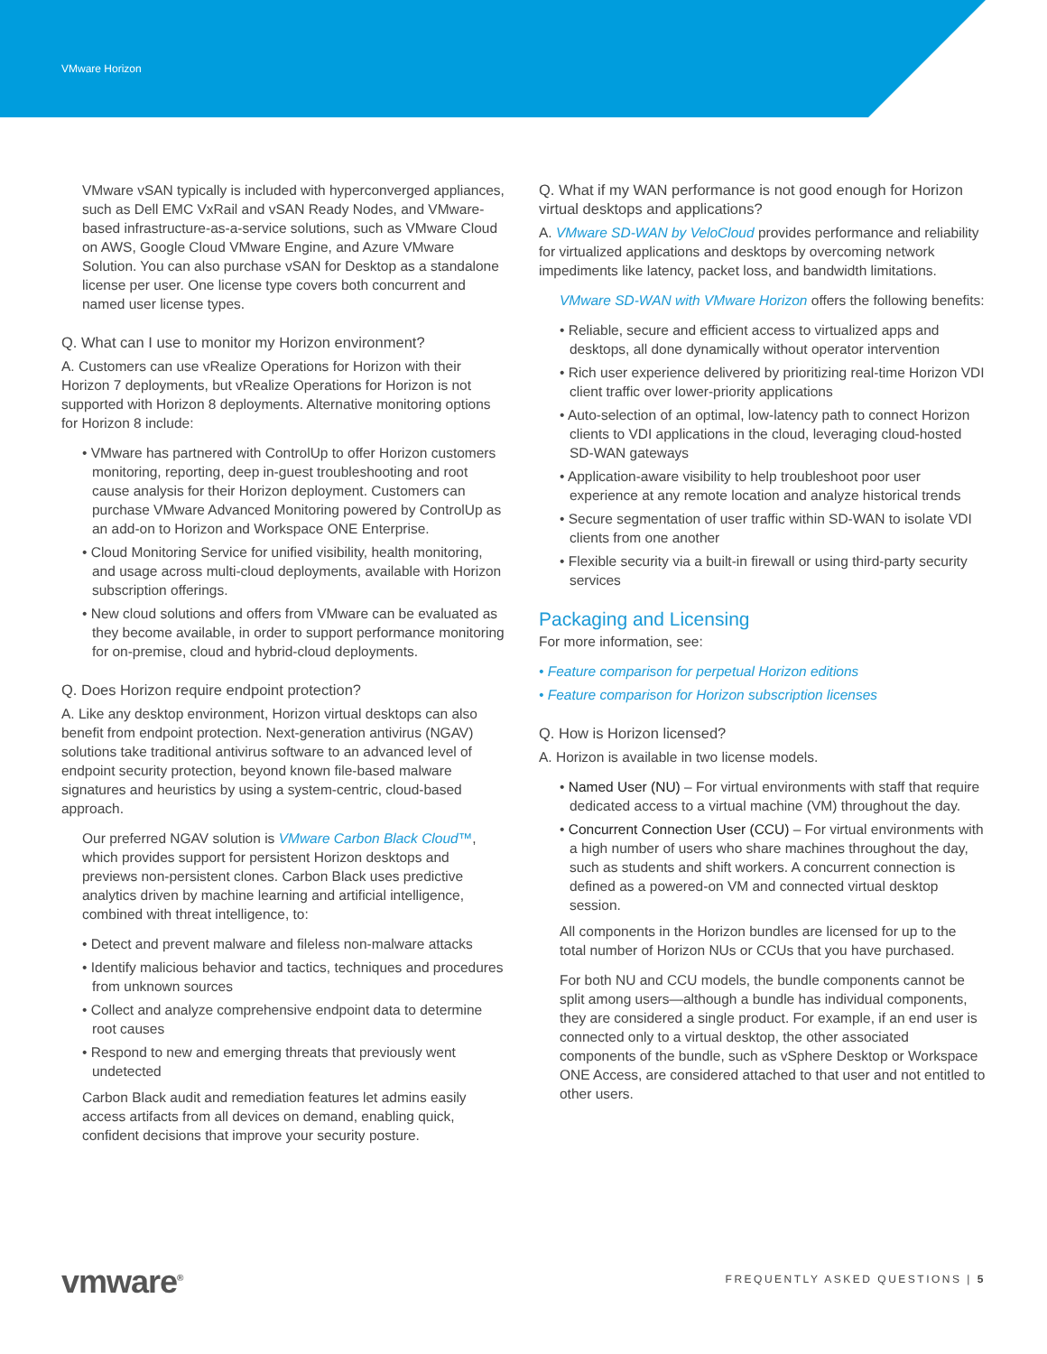VMware Horizon
VMware vSAN typically is included with hyperconverged appliances, such as Dell EMC VxRail and vSAN Ready Nodes, and VMware-based infrastructure-as-a-service solutions, such as VMware Cloud on AWS, Google Cloud VMware Engine, and Azure VMware Solution. You can also purchase vSAN for Desktop as a standalone license per user. One license type covers both concurrent and named user license types.
Q. What can I use to monitor my Horizon environment?
A. Customers can use vRealize Operations for Horizon with their Horizon 7 deployments, but vRealize Operations for Horizon is not supported with Horizon 8 deployments. Alternative monitoring options for Horizon 8 include:
• VMware has partnered with ControlUp to offer Horizon customers monitoring, reporting, deep in-guest troubleshooting and root cause analysis for their Horizon deployment. Customers can purchase VMware Advanced Monitoring powered by ControlUp as an add-on to Horizon and Workspace ONE Enterprise.
• Cloud Monitoring Service for unified visibility, health monitoring, and usage across multi-cloud deployments, available with Horizon subscription offerings.
• New cloud solutions and offers from VMware can be evaluated as they become available, in order to support performance monitoring for on-premise, cloud and hybrid-cloud deployments.
Q. Does Horizon require endpoint protection?
A. Like any desktop environment, Horizon virtual desktops can also benefit from endpoint protection. Next-generation antivirus (NGAV) solutions take traditional antivirus software to an advanced level of endpoint security protection, beyond known file-based malware signatures and heuristics by using a system-centric, cloud-based approach.
Our preferred NGAV solution is VMware Carbon Black Cloud™, which provides support for persistent Horizon desktops and previews non-persistent clones. Carbon Black uses predictive analytics driven by machine learning and artificial intelligence, combined with threat intelligence, to:
• Detect and prevent malware and fileless non-malware attacks
• Identify malicious behavior and tactics, techniques and procedures from unknown sources
• Collect and analyze comprehensive endpoint data to determine root causes
• Respond to new and emerging threats that previously went undetected
Carbon Black audit and remediation features let admins easily access artifacts from all devices on demand, enabling quick, confident decisions that improve your security posture.
Q. What if my WAN performance is not good enough for Horizon virtual desktops and applications?
A. VMware SD-WAN by VeloCloud provides performance and reliability for virtualized applications and desktops by overcoming network impediments like latency, packet loss, and bandwidth limitations.
VMware SD-WAN with VMware Horizon offers the following benefits:
• Reliable, secure and efficient access to virtualized apps and desktops, all done dynamically without operator intervention
• Rich user experience delivered by prioritizing real-time Horizon VDI client traffic over lower-priority applications
• Auto-selection of an optimal, low-latency path to connect Horizon clients to VDI applications in the cloud, leveraging cloud-hosted SD-WAN gateways
• Application-aware visibility to help troubleshoot poor user experience at any remote location and analyze historical trends
• Secure segmentation of user traffic within SD-WAN to isolate VDI clients from one another
• Flexible security via a built-in firewall or using third-party security services
Packaging and Licensing
For more information, see:
• Feature comparison for perpetual Horizon editions
• Feature comparison for Horizon subscription licenses
Q. How is Horizon licensed?
A. Horizon is available in two license models.
• Named User (NU) – For virtual environments with staff that require dedicated access to a virtual machine (VM) throughout the day.
• Concurrent Connection User (CCU) – For virtual environments with a high number of users who share machines throughout the day, such as students and shift workers. A concurrent connection is defined as a powered-on VM and connected virtual desktop session.
All components in the Horizon bundles are licensed for up to the total number of Horizon NUs or CCUs that you have purchased.
For both NU and CCU models, the bundle components cannot be split among users—although a bundle has individual components, they are considered a single product. For example, if an end user is connected only to a virtual desktop, the other associated components of the bundle, such as vSphere Desktop or Workspace ONE Access, are considered attached to that user and not entitled to other users.
vmware<sup>®</sup> FREQUENTLY ASKED QUESTIONS | 5